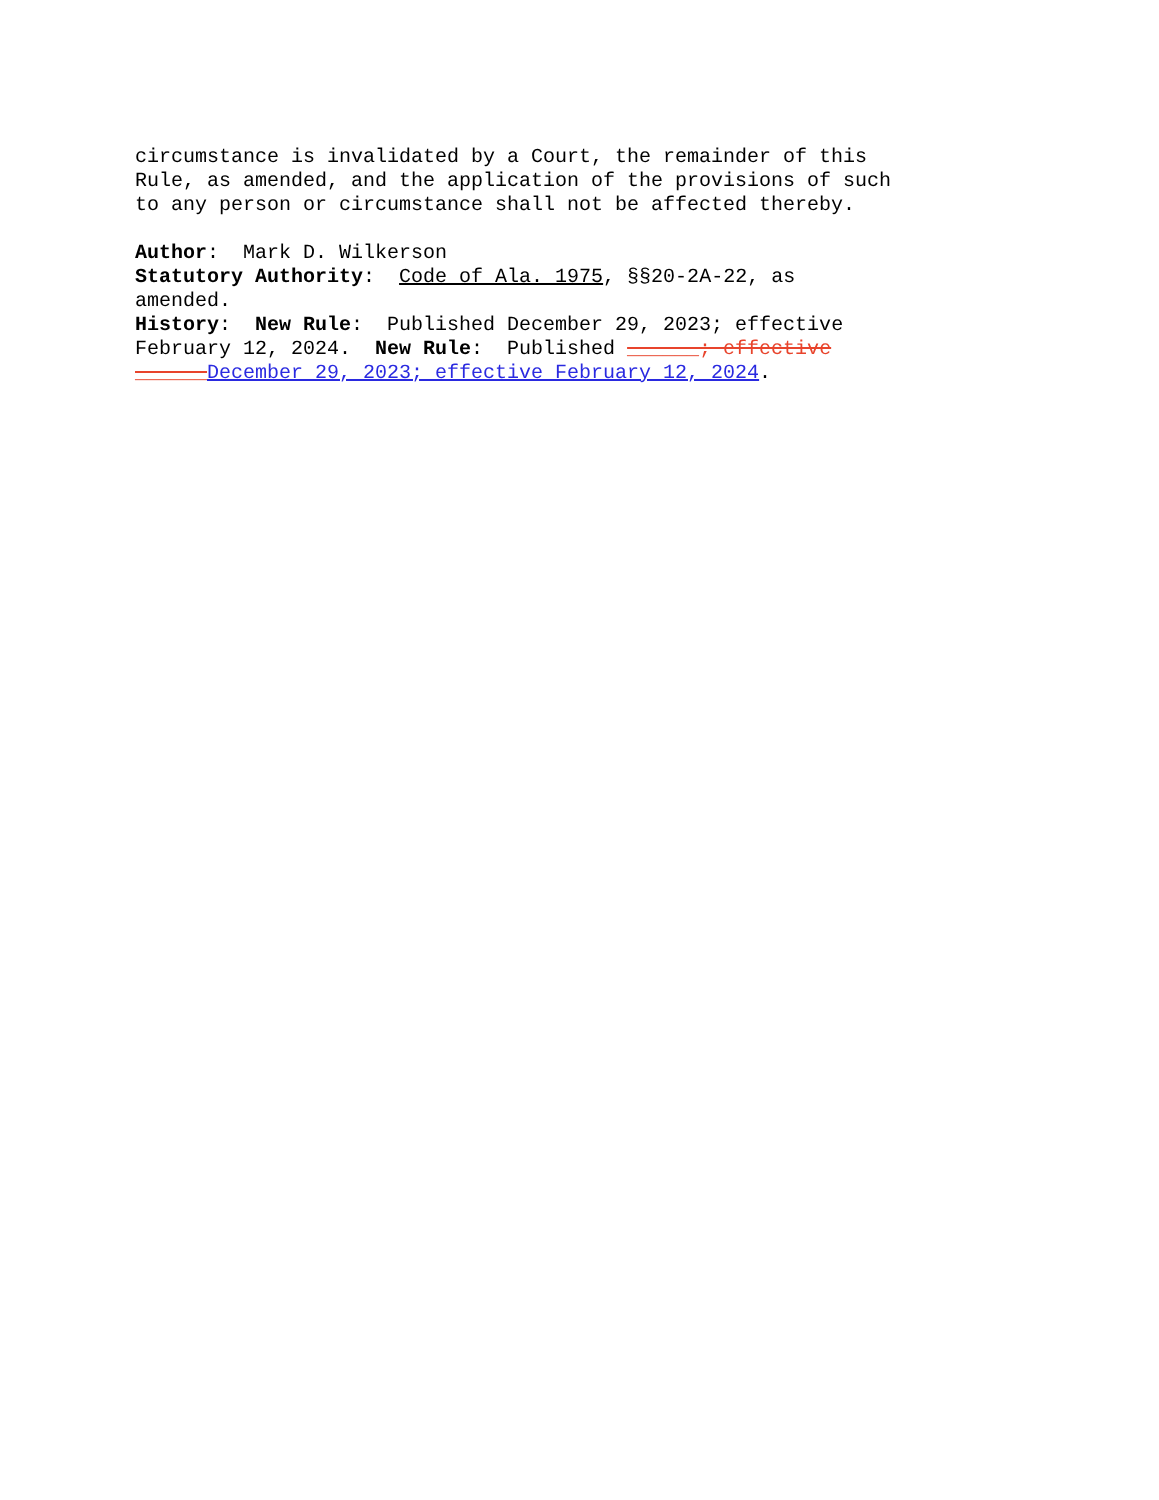circumstance is invalidated by a Court, the remainder of this Rule, as amended, and the application of the provisions of such to any person or circumstance shall not be affected thereby.
Author: Mark D. Wilkerson Statutory Authority: Code of Ala. 1975, §§20-2A-22, as amended. History: New Rule: Published December 29, 2023; effective February 12, 2024. New Rule: Published ______; effective ______December 29, 2023; effective February 12, 2024.